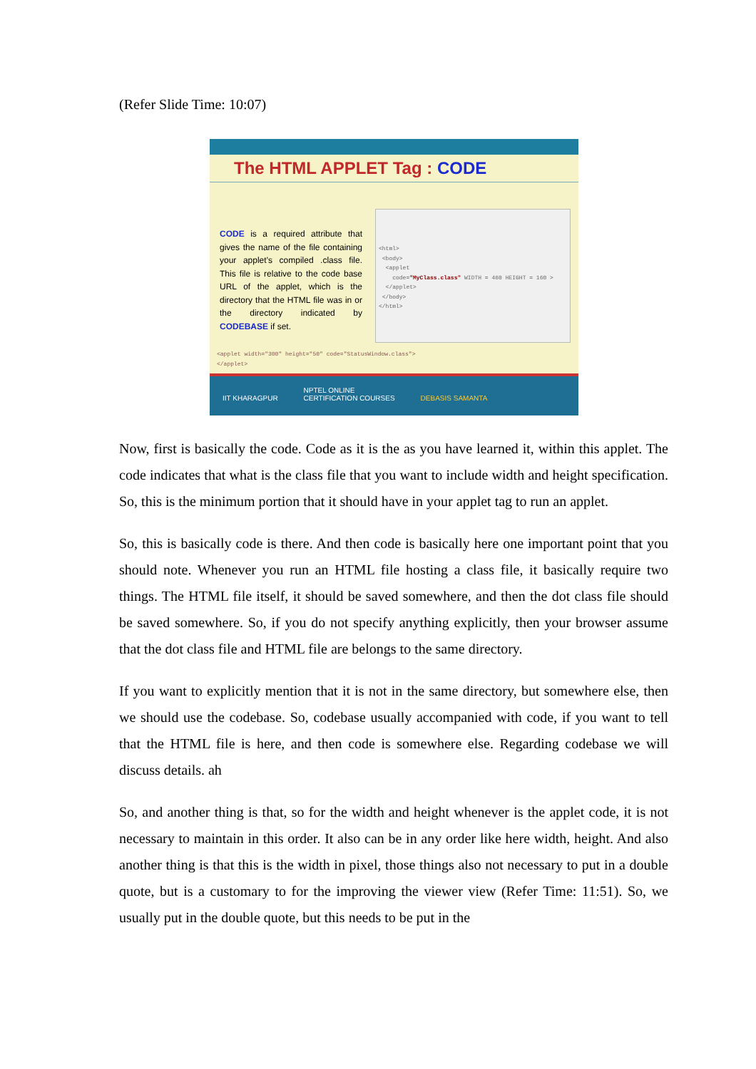(Refer Slide Time: 10:07)
The HTML APPLET Tag : CODE
CODE is a required attribute that gives the name of the file containing your applet’s compiled .class file. This file is relative to the code base URL of the applet, which is the directory that the HTML file was in or the directory indicated by CODEBASE if set.
<html>
<body>
<applet
code="MyClass.class" WIDTH = 460 HEIGHT = 160 >
</applet>
</body>
</html>
<applet width="300" height="50" code="StatusWindow.class">
</applet>
IIT KHARAGPUR
NPTEL ONLINE
CERTIFICATION COURSES
DEBASIS SAMANTA
Now, first is basically the code. Code as it is the as you have learned it, within this applet. The code indicates that what is the class file that you want to include width and height specification. So, this is the minimum portion that it should have in your applet tag to run an applet.
So, this is basically code is there. And then code is basically here one important point that you should note. Whenever you run an HTML file hosting a class file, it basically require two things. The HTML file itself, it should be saved somewhere, and then the dot class file should be saved somewhere. So, if you do not specify anything explicitly, then your browser assume that the dot class file and HTML file are belongs to the same directory.
If you want to explicitly mention that it is not in the same directory, but somewhere else, then we should use the codebase. So, codebase usually accompanied with code, if you want to tell that the HTML file is here, and then code is somewhere else. Regarding codebase we will discuss details. ah
So, and another thing is that, so for the width and height whenever is the applet code, it is not necessary to maintain in this order. It also can be in any order like here width, height. And also another thing is that this is the width in pixel, those things also not necessary to put in a double quote, but is a customary to for the improving the viewer view (Refer Time: 11:51). So, we usually put in the double quote, but this needs to be put in the